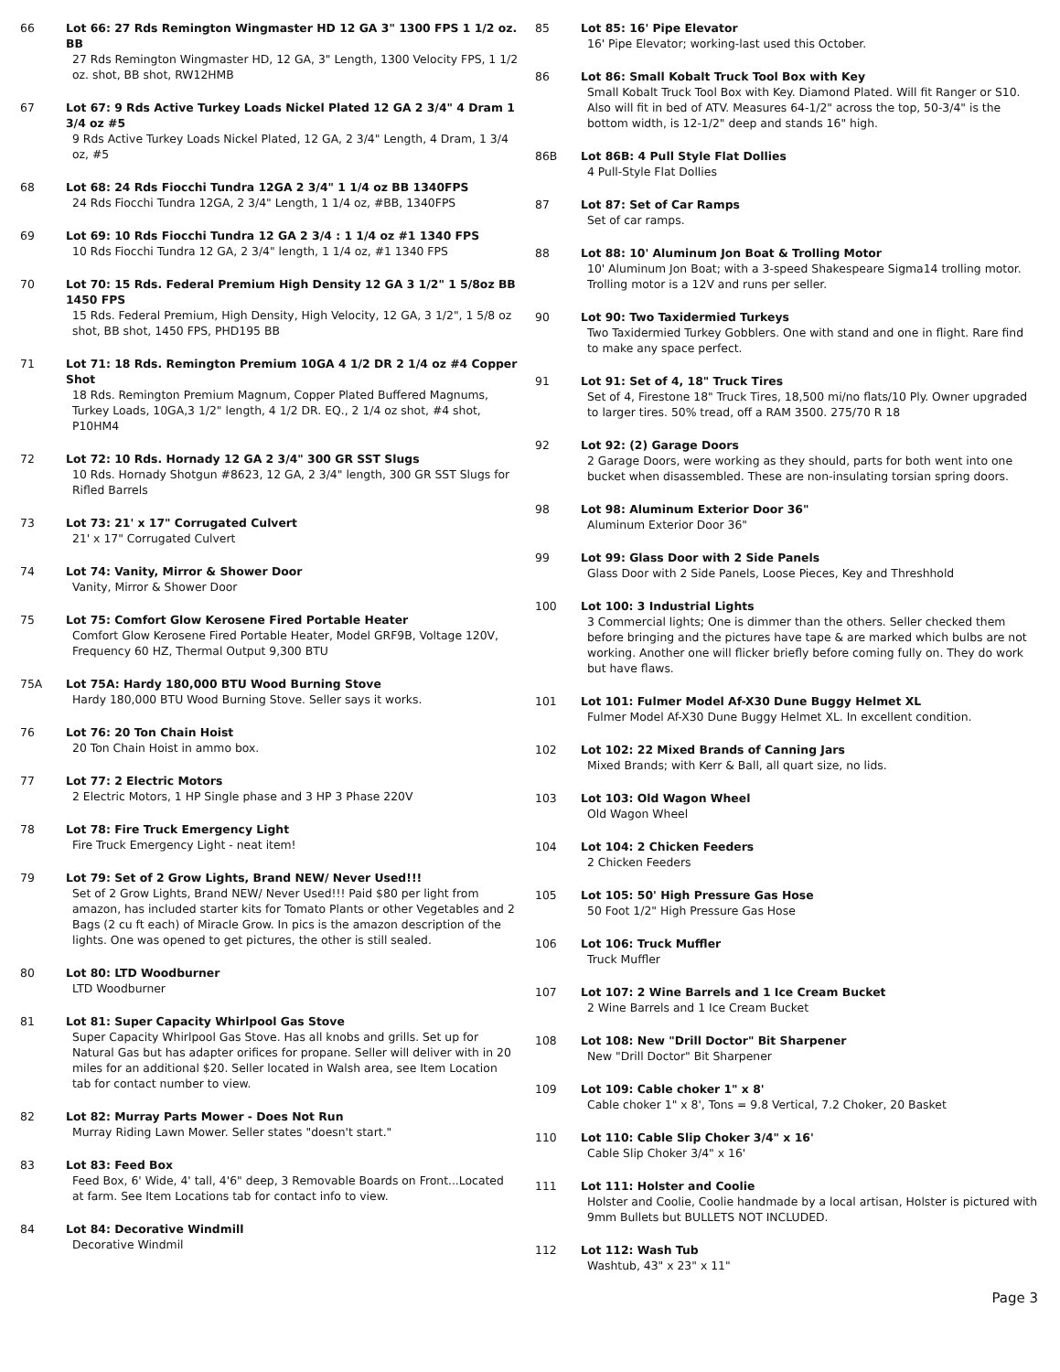66 Lot 66: 27 Rds Remington Wingmaster HD 12 GA 3" 1300 FPS 1 1/2 oz. BB
27 Rds Remington Wingmaster HD, 12 GA, 3" Length, 1300 Velocity FPS, 1 1/2 oz. shot, BB shot, RW12HMB
67 Lot 67: 9 Rds Active Turkey Loads Nickel Plated 12 GA 2 3/4" 4 Dram 1 3/4 oz #5
9 Rds Active Turkey Loads Nickel Plated, 12 GA, 2 3/4" Length, 4 Dram, 1 3/4 oz, #5
68 Lot 68: 24 Rds Fiocchi Tundra 12GA 2 3/4" 1 1/4 oz BB 1340FPS
24 Rds Fiocchi Tundra 12GA, 2 3/4" Length, 1 1/4 oz, #BB, 1340FPS
69 Lot 69: 10 Rds Fiocchi Tundra 12 GA 2 3/4 : 1 1/4 oz #1 1340 FPS
10 Rds Fiocchi Tundra 12 GA, 2 3/4" length, 1 1/4 oz, #1 1340 FPS
70 Lot 70: 15 Rds. Federal Premium High Density 12 GA 3 1/2" 1 5/8oz BB 1450 FPS
15 Rds. Federal Premium, High Density, High Velocity, 12 GA, 3 1/2", 1 5/8 oz shot, BB shot, 1450 FPS, PHD195 BB
71 Lot 71: 18 Rds. Remington Premium 10GA 4 1/2 DR 2 1/4 oz #4 Copper Shot
18 Rds. Remington Premium Magnum, Copper Plated Buffered Magnums, Turkey Loads, 10GA,3 1/2" length, 4 1/2 DR. EQ., 2 1/4 oz shot, #4 shot, P10HM4
72 Lot 72: 10 Rds. Hornady 12 GA 2 3/4" 300 GR SST Slugs
10 Rds. Hornady Shotgun #8623, 12 GA, 2 3/4" length, 300 GR SST Slugs for Rifled Barrels
73 Lot 73: 21' x 17" Corrugated Culvert
21' x 17" Corrugated Culvert
74 Lot 74: Vanity, Mirror & Shower Door
Vanity, Mirror & Shower Door
75 Lot 75: Comfort Glow Kerosene Fired Portable Heater
Comfort Glow Kerosene Fired Portable Heater, Model GRF9B, Voltage 120V, Frequency 60 HZ, Thermal Output 9,300 BTU
75A Lot 75A: Hardy 180,000 BTU Wood Burning Stove
Hardy 180,000 BTU Wood Burning Stove. Seller says it works.
76 Lot 76: 20 Ton Chain Hoist
20 Ton Chain Hoist in ammo box.
77 Lot 77: 2 Electric Motors
2 Electric Motors, 1 HP Single phase and 3 HP 3 Phase 220V
78 Lot 78: Fire Truck Emergency Light
Fire Truck Emergency Light - neat item!
79 Lot 79: Set of 2 Grow Lights, Brand NEW/ Never Used!!!
Set of 2 Grow Lights, Brand NEW/ Never Used!!! Paid $80 per light from amazon, has included starter kits for Tomato Plants or other Vegetables and 2 Bags (2 cu ft each) of Miracle Grow. In pics is the amazon description of the lights. One was opened to get pictures, the other is still sealed.
80 Lot 80: LTD Woodburner
LTD Woodburner
81 Lot 81: Super Capacity Whirlpool Gas Stove
Super Capacity Whirlpool Gas Stove. Has all knobs and grills. Set up for Natural Gas but has adapter orifices for propane. Seller will deliver with in 20 miles for an additional $20. Seller located in Walsh area, see Item Location tab for contact number to view.
82 Lot 82: Murray Parts Mower - Does Not Run
Murray Riding Lawn Mower. Seller states "doesn't start."
83 Lot 83: Feed Box
Feed Box, 6' Wide, 4' tall, 4'6" deep, 3 Removable Boards on Front...Located at farm. See Item Locations tab for contact info to view.
84 Lot 84: Decorative Windmill
Decorative Windmil
85 Lot 85: 16' Pipe Elevator
16' Pipe Elevator; working-last used this October.
86 Lot 86: Small Kobalt Truck Tool Box with Key
Small Kobalt Truck Tool Box with Key. Diamond Plated. Will fit Ranger or S10. Also will fit in bed of ATV. Measures 64-1/2" across the top, 50-3/4" is the bottom width, is 12-1/2" deep and stands 16" high.
86B Lot 86B: 4 Pull Style Flat Dollies
4 Pull-Style Flat Dollies
87 Lot 87: Set of Car Ramps
Set of car ramps.
88 Lot 88: 10' Aluminum Jon Boat & Trolling Motor
10' Aluminum Jon Boat; with a 3-speed Shakespeare Sigma14 trolling motor. Trolling motor is a 12V and runs per seller.
90 Lot 90: Two Taxidermied Turkeys
Two Taxidermied Turkey Gobblers. One with stand and one in flight. Rare find to make any space perfect.
91 Lot 91: Set of 4, 18" Truck Tires
Set of 4, Firestone 18" Truck Tires, 18,500 mi/no flats/10 Ply. Owner upgraded to larger tires. 50% tread, off a RAM 3500. 275/70 R 18
92 Lot 92: (2) Garage Doors
2 Garage Doors, were working as they should, parts for both went into one bucket when disassembled. These are non-insulating torsian spring doors.
98 Lot 98: Aluminum Exterior Door 36"
Aluminum Exterior Door 36"
99 Lot 99: Glass Door with 2 Side Panels
Glass Door with 2 Side Panels, Loose Pieces, Key and Threshhold
100 Lot 100: 3 Industrial Lights
3 Commercial lights; One is dimmer than the others. Seller checked them before bringing and the pictures have tape & are marked which bulbs are not working. Another one will flicker briefly before coming fully on. They do work but have flaws.
101 Lot 101: Fulmer Model Af-X30 Dune Buggy Helmet XL
Fulmer Model Af-X30 Dune Buggy Helmet XL. In excellent condition.
102 Lot 102: 22 Mixed Brands of Canning Jars
Mixed Brands; with Kerr & Ball, all quart size, no lids.
103 Lot 103: Old Wagon Wheel
Old Wagon Wheel
104 Lot 104: 2 Chicken Feeders
2 Chicken Feeders
105 Lot 105: 50' High Pressure Gas Hose
50 Foot 1/2" High Pressure Gas Hose
106 Lot 106: Truck Muffler
Truck Muffler
107 Lot 107: 2 Wine Barrels and 1 Ice Cream Bucket
2 Wine Barrels and 1 Ice Cream Bucket
108 Lot 108: New "Drill Doctor" Bit Sharpener
New "Drill Doctor" Bit Sharpener
109 Lot 109: Cable choker 1" x 8'
Cable choker 1" x 8', Tons = 9.8 Vertical, 7.2 Choker, 20 Basket
110 Lot 110: Cable Slip Choker 3/4" x 16'
Cable Slip Choker 3/4" x 16'
111 Lot 111: Holster and Coolie
Holster and Coolie, Coolie handmade by a local artisan, Holster is pictured with 9mm Bullets but BULLETS NOT INCLUDED.
112 Lot 112: Wash Tub
Washtub, 43" x 23" x 11"
Page 3